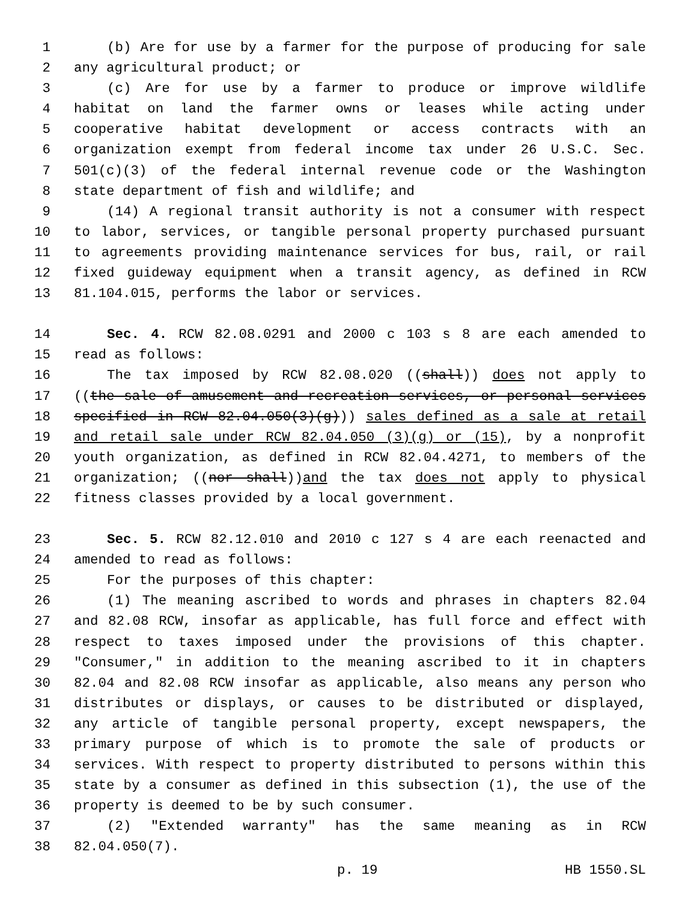1 (b) Are for use by a farmer for the purpose of producing for sale
2 any agricultural product; or
3 (c) Are for use by a farmer to produce or improve wildlife
4 habitat on land the farmer owns or leases while acting under
5 cooperative habitat development or access contracts with an
6 organization exempt from federal income tax under 26 U.S.C. Sec.
7 501(c)(3) of the federal internal revenue code or the Washington
8 state department of fish and wildlife; and
9 (14) A regional transit authority is not a consumer with respect
10 to labor, services, or tangible personal property purchased pursuant
11 to agreements providing maintenance services for bus, rail, or rail
12 fixed guideway equipment when a transit agency, as defined in RCW
13 81.104.015, performs the labor or services.
14 Sec. 4. RCW 82.08.0291 and 2000 c 103 s 8 are each amended to
15 read as follows:
16 The tax imposed by RCW 82.08.020 ((shall)) does not apply to
17 ((the sale of amusement and recreation services, or personal services
18 specified in RCW 82.04.050(3)(g))) sales defined as a sale at retail
19 and retail sale under RCW 82.04.050 (3)(g) or (15), by a nonprofit
20 youth organization, as defined in RCW 82.04.4271, to members of the
21 organization; ((nor shall))and the tax does not apply to physical
22 fitness classes provided by a local government.
23 Sec. 5. RCW 82.12.010 and 2010 c 127 s 4 are each reenacted and
24 amended to read as follows:
25 For the purposes of this chapter:
26 (1) The meaning ascribed to words and phrases in chapters 82.04
27 and 82.08 RCW, insofar as applicable, has full force and effect with
28 respect to taxes imposed under the provisions of this chapter.
29 "Consumer," in addition to the meaning ascribed to it in chapters
30 82.04 and 82.08 RCW insofar as applicable, also means any person who
31 distributes or displays, or causes to be distributed or displayed,
32 any article of tangible personal property, except newspapers, the
33 primary purpose of which is to promote the sale of products or
34 services. With respect to property distributed to persons within this
35 state by a consumer as defined in this subsection (1), the use of the
36 property is deemed to be by such consumer.
37 (2) "Extended warranty" has the same meaning as in RCW
38 82.04.050(7).
p. 19 HB 1550.SL